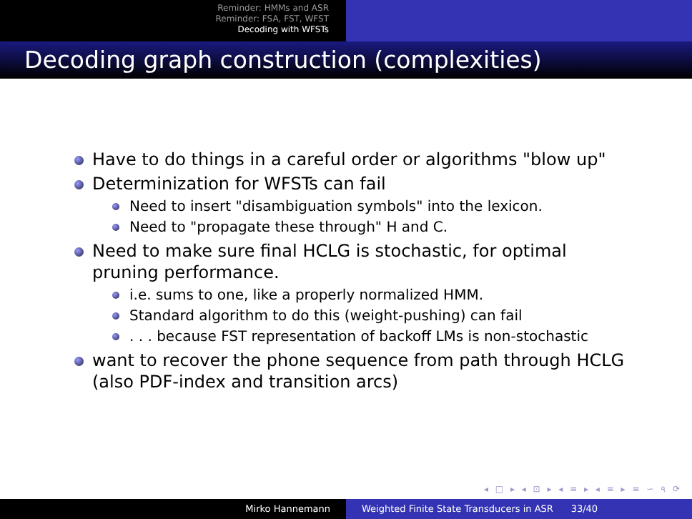Reminder: HMMs and ASR
Reminder: FSA, FST, WFST
Decoding with WFSTs
Decoding graph construction (complexities)
Have to do things in a careful order or algorithms "blow up"
Determinization for WFSTs can fail
Need to insert "disambiguation symbols" into the lexicon.
Need to "propagate these through" H and C.
Need to make sure final HCLG is stochastic, for optimal pruning performance.
i.e. sums to one, like a properly normalized HMM.
Standard algorithm to do this (weight-pushing) can fail
. . . because FST representation of backoff LMs is non-stochastic
want to recover the phone sequence from path through HCLG (also PDF-index and transition arcs)
◂ □ ▸ ◂ ⊡ ▸ ◂ ≡ ▸ ◂ ≡ ▸ ≡ ∽ ৭ ⟳
Mirko Hannemann Weighted Finite State Transducers in ASR 33/40